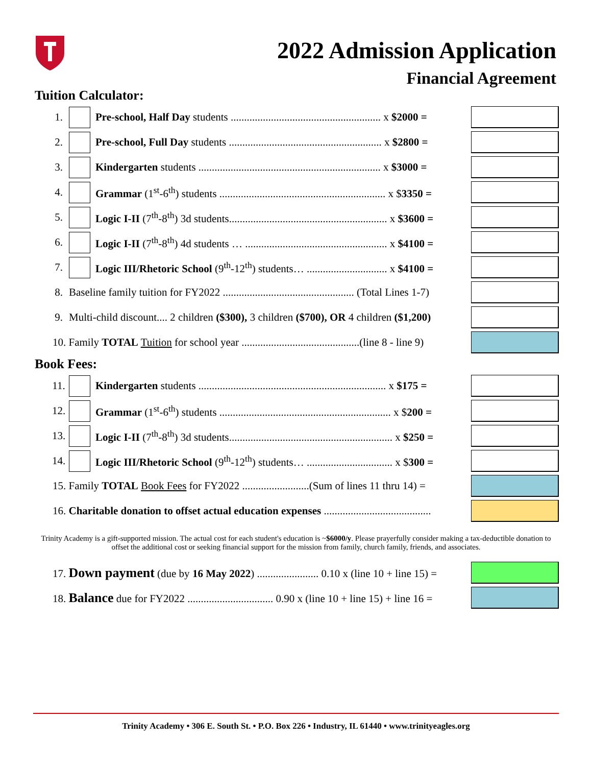2022 Admission Application
Financial Agreement
Tuition Calculator:
| 1. | | Pre-school, Half Day students ........................................................ x $2000 = | |
| 2. | | Pre-school, Full Day students ......................................................... x $2800 = | |
| 3. | | Kindergarten students .................................................................... x $3000 = | |
| 4. | | Grammar (1<sup>st</sup>-6<sup>th</sup>) students .............................................................. x $ 3350 = | |
| 5. | | Logic I-II (7<sup>th</sup>-8<sup>th</sup>) 3d students........................................................... x $3600 = | |
| 6. | | Logic I-II (7<sup>th</sup>-8<sup>th</sup>) 4d students … ..................................................... x $4100 = | |
| 7. | | Logic III/Rhetoric School (9<sup>th</sup>-12<sup>th</sup>) students… .............................. x $4100 = | |
| 8. | Baseline family tuition for FY2022 ................................................. (Total Lines 1-7) | | |
| 9. | Multi-child discount.... 2 children ($300), 3 children ($700), OR 4 children ($1,200) | | |
| 10. Family TOTAL Tuition for school year ............................................(line 8 - line 9) | | | |
Book Fees:
| 11. | | Kindergarten students ...................................................................... x $175 = | |
| 12. | | Grammar (1<sup>st</sup>-6<sup>th</sup>) students ................................................................ x $ 200 = | |
| 13. | | Logic I-II (7<sup>th</sup>-8<sup>th</sup>) 3d students............................................................. x $250 = | |
| 14. | | Logic III/Rhetoric School (9<sup>th</sup>-12<sup>th</sup>) students… ................................ x $ 300 = | |
| 15. Family TOTAL Book Fees for FY2022 .........................(Sum of lines 11 thru 14) = | | | |
| 16. Charitable donation to offset actual education expenses ........................................ | | | |
Trinity Academy is a gift-supported mission. The actual cost for each student's education is ~$6000/y. Please prayerfully consider making a tax-deductible donation to offset the additional cost or seeking financial support for the mission from family, church family, friends, and associates.
| 17. Down payment (due by 16 May 2022 ) ....................... 0.10 x (line 10 + line 15) = | |
| 18. Balance due for FY2022 ................................ 0.90 x (line 10 + line 15) + line 16 = | |
Trinity Academy • 306 E. South St. • P.O. Box 226 • Industry, IL 61440 • www.trinityeagles.org